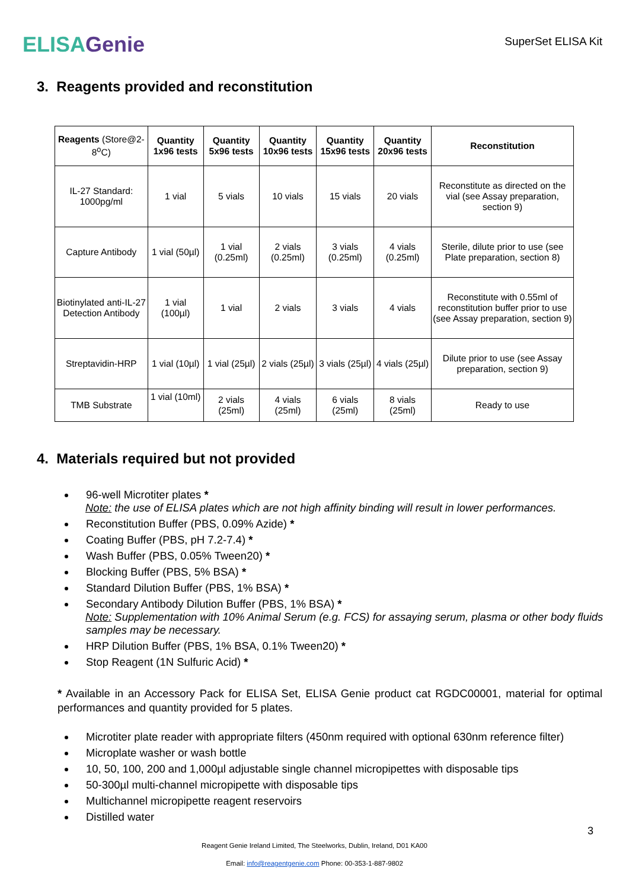ELISA Genie
SuperSet ELISA Kit
3. Reagents provided and reconstitution
| Reagents (Store@2-8<sup>o</sup>C) | Quantity 1x96 tests | Quantity 5x96 tests | Quantity 10x96 tests | Quantity 15x96 tests | Quantity 20x96 tests | Reconstitution |
| --- | --- | --- | --- | --- | --- | --- |
| IL-27 Standard: 1000pg/ml | 1 vial | 5 vials | 10 vials | 15 vials | 20 vials | Reconstitute as directed on the vial (see Assay preparation, section 9) |
| Capture Antibody | 1 vial (50µl) | 1 vial (0.25ml) | 2 vials (0.25ml) | 3 vials (0.25ml) | 4 vials (0.25ml) | Sterile, dilute prior to use (see Plate preparation, section 8) |
| Biotinylated anti-IL-27 Detection Antibody | 1 vial (100µl) | 1 vial | 2 vials | 3 vials | 4 vials | Reconstitute with 0.55ml of reconstitution buffer prior to use (see Assay preparation, section 9) |
| Streptavidin-HRP | 1 vial (10µl) | 1 vial (25µl) | 2 vials (25µl) | 3 vials (25µl) | 4 vials (25µl) | Dilute prior to use (see Assay preparation, section 9) |
| TMB Substrate | 1 vial (10ml) | 2 vials (25ml) | 4 vials (25ml) | 6 vials (25ml) | 8 vials (25ml) | Ready to use |
4. Materials required but not provided
96-well Microtiter plates *
Note: the use of ELISA plates which are not high affinity binding will result in lower performances.
Reconstitution Buffer (PBS, 0.09% Azide) *
Coating Buffer (PBS, pH 7.2-7.4) *
Wash Buffer (PBS, 0.05% Tween20) *
Blocking Buffer (PBS, 5% BSA) *
Standard Dilution Buffer (PBS, 1% BSA) *
Secondary Antibody Dilution Buffer (PBS, 1% BSA) *
Note: Supplementation with 10% Animal Serum (e.g. FCS) for assaying serum, plasma or other body fluids samples may be necessary.
HRP Dilution Buffer (PBS, 1% BSA, 0.1% Tween20) *
Stop Reagent (1N Sulfuric Acid) *
* Available in an Accessory Pack for ELISA Set, ELISA Genie product cat RGDC00001, material for optimal performances and quantity provided for 5 plates.
Microtiter plate reader with appropriate filters (450nm required with optional 630nm reference filter)
Microplate washer or wash bottle
10, 50, 100, 200 and 1,000µl adjustable single channel micropipettes with disposable tips
50-300µl multi-channel micropipette with disposable tips
Multichannel micropipette reagent reservoirs
Distilled water
3
Reagent Genie Ireland Limited, The Steelworks, Dublin, Ireland, D01 KA00
Email: info@reagentgenie.com Phone: 00-353-1-887-9802